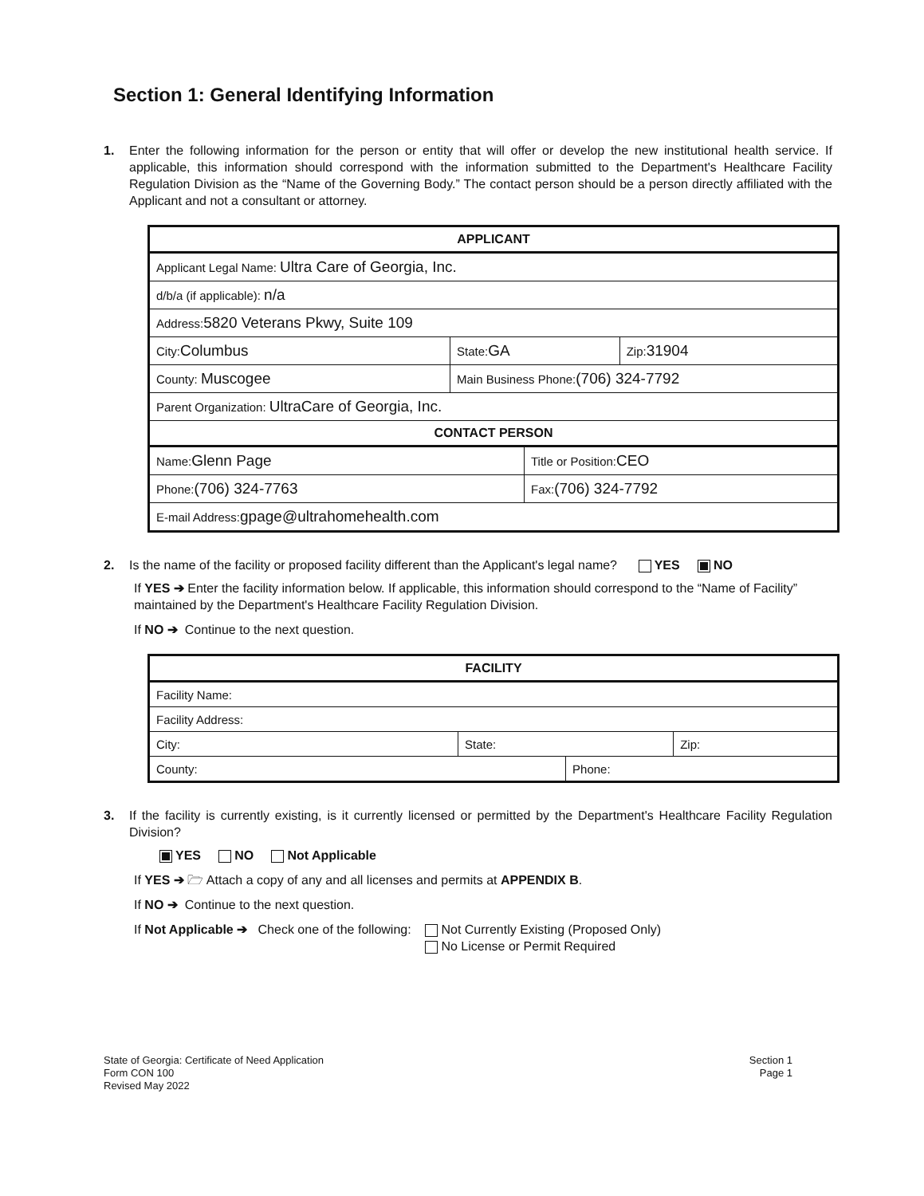Section 1: General Identifying Information
1. Enter the following information for the person or entity that will offer or develop the new institutional health service. If applicable, this information should correspond with the information submitted to the Department's Healthcare Facility Regulation Division as the “Name of the Governing Body.” The contact person should be a person directly affiliated with the Applicant and not a consultant or attorney.
| APPLICANT | | | |
| Applicant Legal Name: Ultra Care of Georgia, Inc. | | | |
| d/b/a (if applicable): n/a | | | |
| Address: 5820 Veterans Pkwy, Suite 109 | | | |
| City: Columbus | State: GA | | Zip: 31904 |
| County: Muscogee | Main Business Phone: (706) 324-7792 | | |
| Parent Organization: UltraCare of Georgia, Inc. | | | |
| CONTACT PERSON | | | |
| Name: Glenn Page | | Title or Position: CEO | |
| Phone: (706) 324-7763 | | Fax: (706) 324-7792 | |
| E-mail Address: gpage@ultrahomehealth.com | | | |
2. Is the name of the facility or proposed facility different than the Applicant's legal name? YES NO
If YES ➔ Enter the facility information below. If applicable, this information should correspond to the “Name of Facility” maintained by the Department's Healthcare Facility Regulation Division.
If NO ➔ Continue to the next question.
| FACILITY | | | |
| Facility Name: | | | |
| Facility Address: | | | |
| City: | State: | | Zip: |
| County: | | Phone: | |
3. If the facility is currently existing, is it currently licensed or permitted by the Department's Healthcare Facility Regulation Division?
YES NO Not Applicable
If YES ➔ 🗁 Attach a copy of any and all licenses and permits at APPENDIX B.
If NO ➔ Continue to the next question.
If Not Applicable ➔ Check one of the following: Not Currently Existing (Proposed Only)
No License or Permit Required
State of Georgia: Certificate of Need Application
Form CON 100
Revised May 2022
Section 1
Page 1